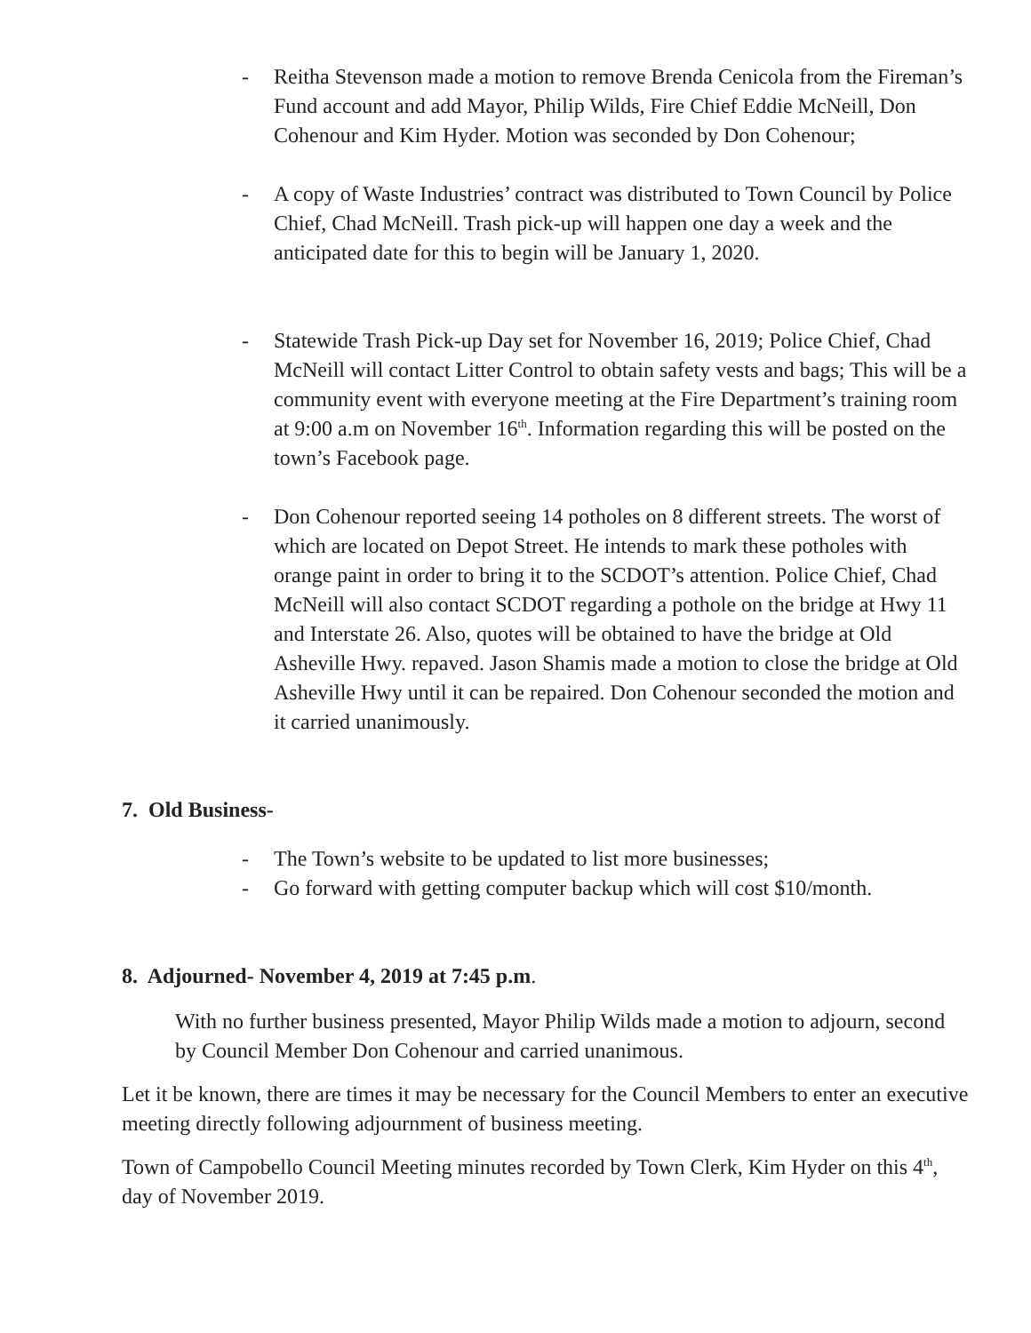- Reitha Stevenson made a motion to remove Brenda Cenicola from the Fireman’s Fund account and add Mayor, Philip Wilds, Fire Chief Eddie McNeill, Don Cohenour and Kim Hyder. Motion was seconded by Don Cohenour;
- A copy of Waste Industries’ contract was distributed to Town Council by Police Chief, Chad McNeill. Trash pick-up will happen one day a week and the anticipated date for this to begin will be January 1, 2020.
- Statewide Trash Pick-up Day set for November 16, 2019; Police Chief, Chad McNeill will contact Litter Control to obtain safety vests and bags; This will be a community event with everyone meeting at the Fire Department’s training room at 9:00 a.m on November 16<sup>th</sup>. Information regarding this will be posted on the town’s Facebook page.
- Don Cohenour reported seeing 14 potholes on 8 different streets. The worst of which are located on Depot Street. He intends to mark these potholes with orange paint in order to bring it to the SCDOT’s attention. Police Chief, Chad McNeill will also contact SCDOT regarding a pothole on the bridge at Hwy 11 and Interstate 26. Also, quotes will be obtained to have the bridge at Old Asheville Hwy. repaved. Jason Shamis made a motion to close the bridge at Old Asheville Hwy until it can be repaired. Don Cohenour seconded the motion and it carried unanimously.
7. Old Business-
- The Town’s website to be updated to list more businesses;
- Go forward with getting computer backup which will cost $10/month.
8. Adjourned- November 4, 2019 at 7:45 p.m.
With no further business presented, Mayor Philip Wilds made a motion to adjourn, second by Council Member Don Cohenour and carried unanimous.
Let it be known, there are times it may be necessary for the Council Members to enter an executive meeting directly following adjournment of business meeting.
Town of Campobello Council Meeting minutes recorded by Town Clerk, Kim Hyder on this 4<sup>th</sup>, day of November 2019.